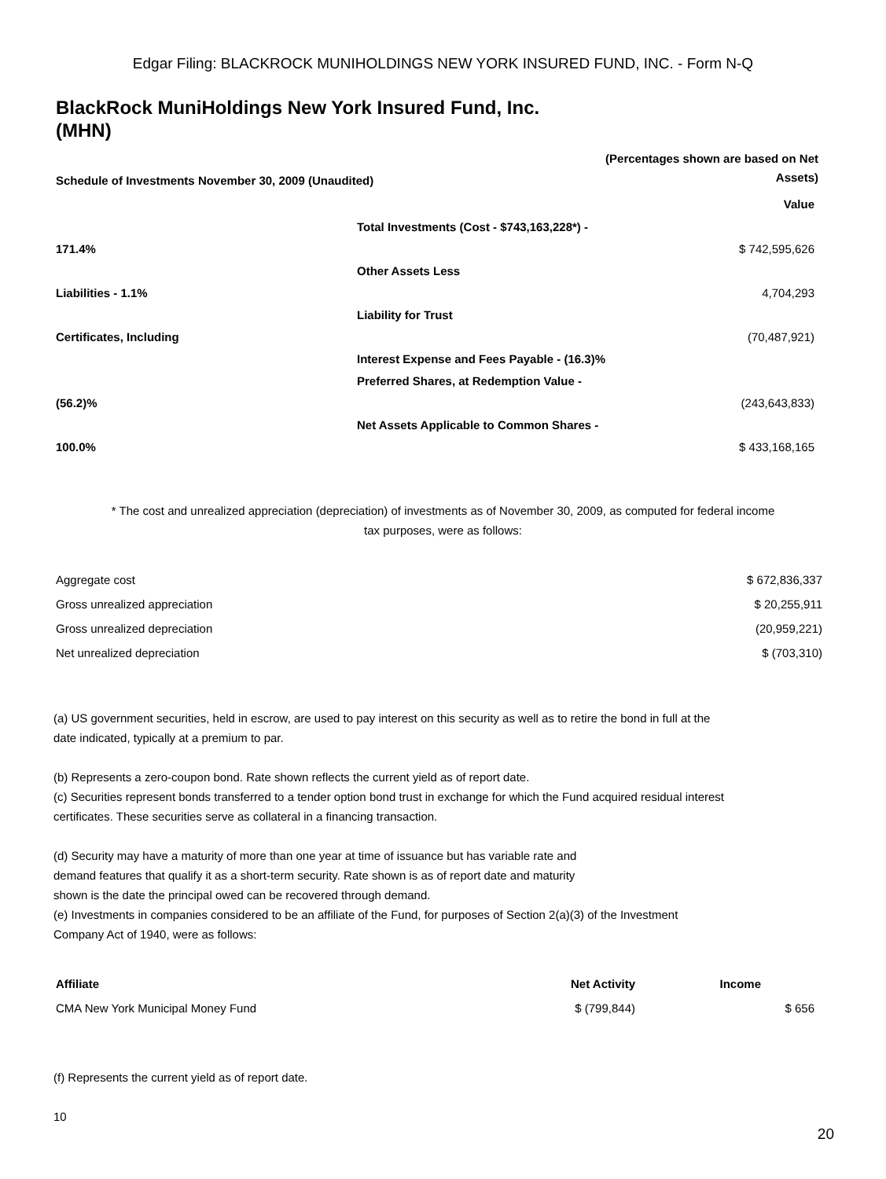Edgar Filing: BLACKROCK MUNIHOLDINGS NEW YORK INSURED FUND, INC. - Form N-Q
BlackRock MuniHoldings New York Insured Fund, Inc.
(MHN)
| Schedule of Investments November 30, 2009 (Unaudited) | (Percentages shown are based on Net Assets) |
| | | Value |
| | Total Investments (Cost - $743,163,228*) - | |
| 171.4% | | $ 742,595,626 |
| | Other Assets Less | |
| Liabilities - 1.1% | | 4,704,293 |
| | Liability for Trust | |
| Certificates, Including | | (70,487,921) |
| | Interest Expense and Fees Payable - (16.3)% | |
| | Preferred Shares, at Redemption Value - | |
| (56.2)% | | (243,643,833) |
| | Net Assets Applicable to Common Shares - | |
| 100.0% | | $ 433,168,165 |
* The cost and unrealized appreciation (depreciation) of investments as of November 30, 2009, as computed for federal income tax purposes, were as follows:
| Aggregate cost | $ 672,836,337 |
| Gross unrealized appreciation | $ 20,255,911 |
| Gross unrealized depreciation | (20,959,221) |
| Net unrealized depreciation | $ (703,310) |
(a) US government securities, held in escrow, are used to pay interest on this security as well as to retire the bond in full at the date indicated, typically at a premium to par.
(b) Represents a zero-coupon bond. Rate shown reflects the current yield as of report date.
(c) Securities represent bonds transferred to a tender option bond trust in exchange for which the Fund acquired residual interest certificates. These securities serve as collateral in a financing transaction.
(d) Security may have a maturity of more than one year at time of issuance but has variable rate and demand features that qualify it as a short-term security. Rate shown is as of report date and maturity shown is the date the principal owed can be recovered through demand.
(e) Investments in companies considered to be an affiliate of the Fund, for purposes of Section 2(a)(3) of the Investment Company Act of 1940, were as follows:
| Affiliate | Net Activity | Income |
| --- | --- | --- |
| CMA New York Municipal Money Fund | $ (799,844) | $ 656 |
(f) Represents the current yield as of report date.
10
20